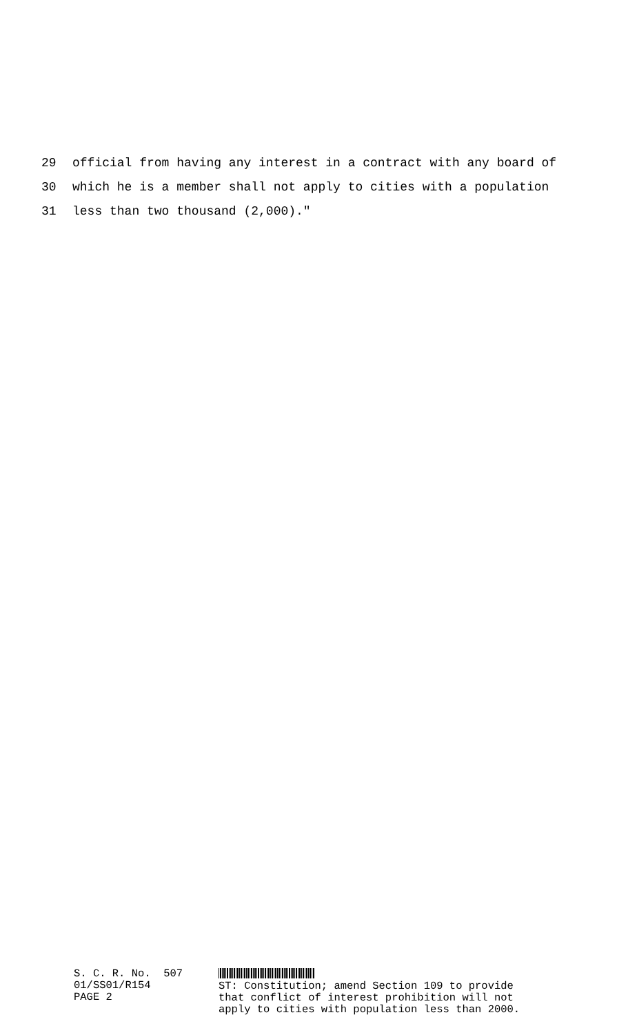29 official from having any interest in a contract with any board of
30 which he is a member shall not apply to cities with a population
31 less than two thousand (2,000)."
S. C. R. No. 507
01/SS01/R154
PAGE 2
ST: Constitution; amend Section 109 to provide
that conflict of interest prohibition will not
apply to cities with population less than 2000.